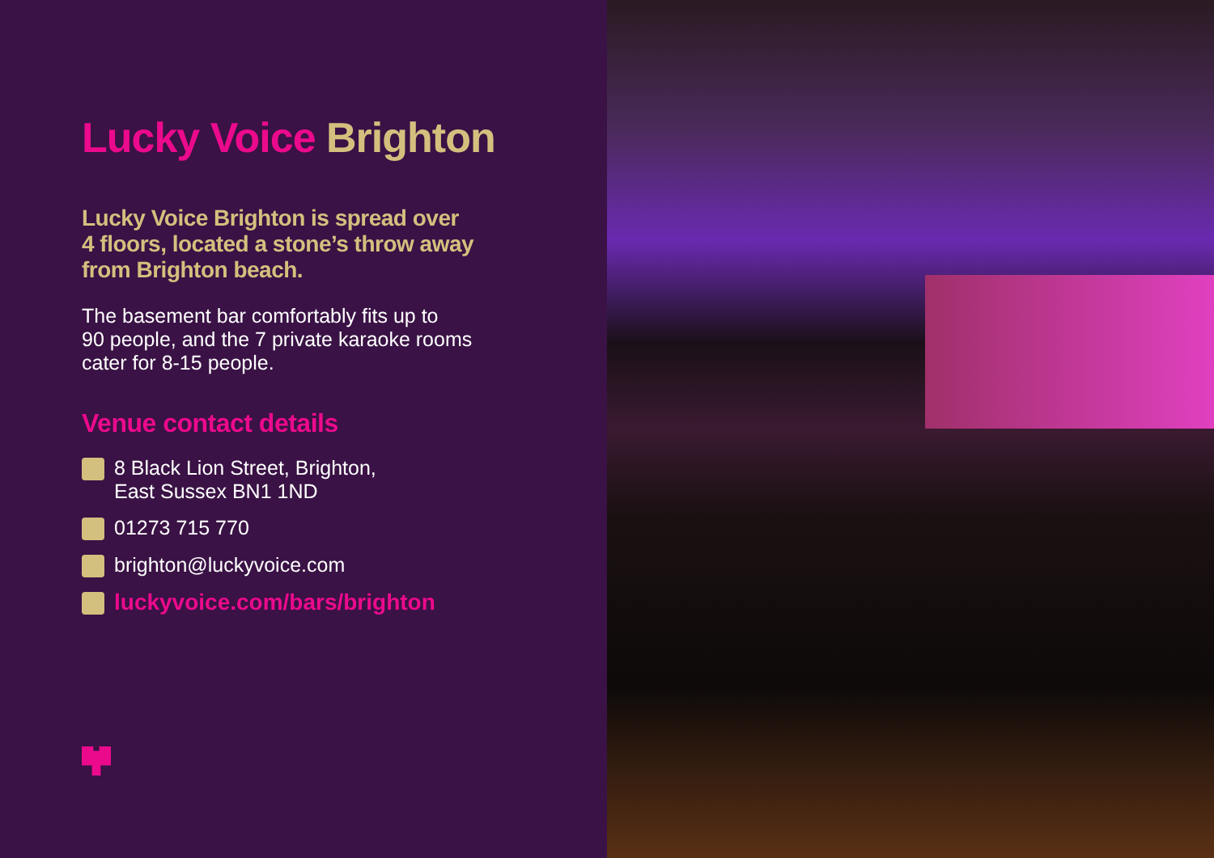Lucky Voice Brighton
Lucky Voice Brighton is spread over
4 floors, located a stone’s throw away
from Brighton beach.
The basement bar comfortably fits up to
90 people, and the 7 private karaoke rooms
cater for 8-15 people.
Venue contact details
8 Black Lion Street, Brighton,
East Sussex BN1 1ND
01273 715 770
brighton@luckyvoice.com
luckyvoice.com/bars/brighton